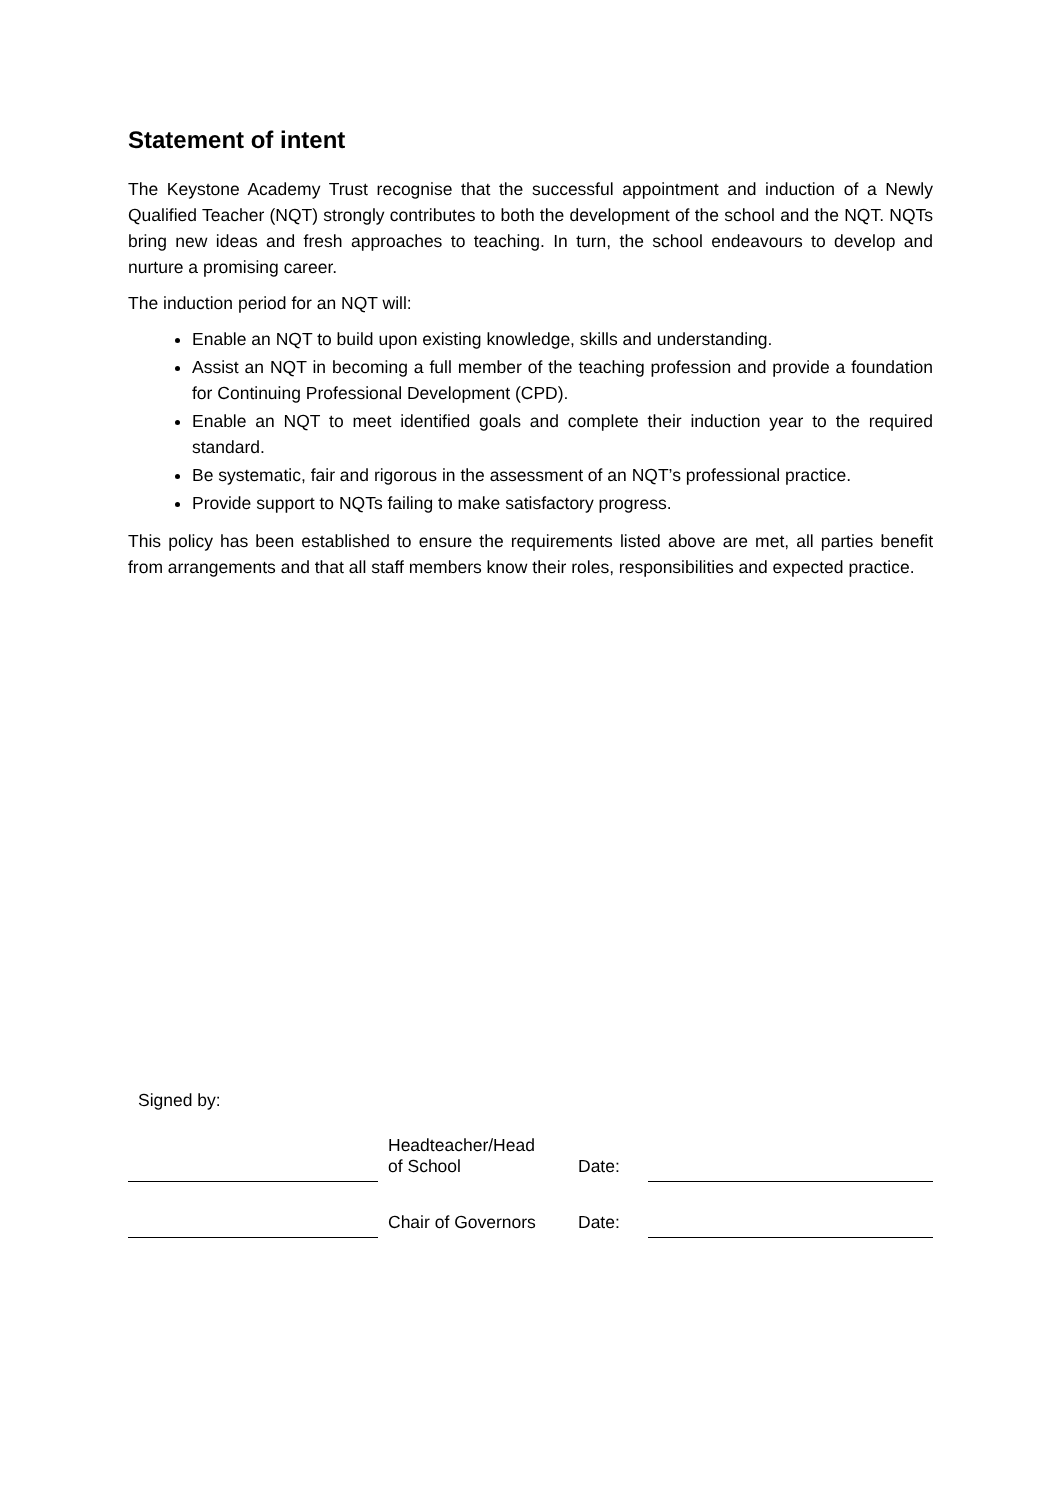Statement of intent
The Keystone Academy Trust recognise that the successful appointment and induction of a Newly Qualified Teacher (NQT) strongly contributes to both the development of the school and the NQT. NQTs bring new ideas and fresh approaches to teaching. In turn, the school endeavours to develop and nurture a promising career.
The induction period for an NQT will:
Enable an NQT to build upon existing knowledge, skills and understanding.
Assist an NQT in becoming a full member of the teaching profession and provide a foundation for Continuing Professional Development (CPD).
Enable an NQT to meet identified goals and complete their induction year to the required standard.
Be systematic, fair and rigorous in the assessment of an NQT’s professional practice.
Provide support to NQTs failing to make satisfactory progress.
This policy has been established to ensure the requirements listed above are met, all parties benefit from arrangements and that all staff members know their roles, responsibilities and expected practice.
Signed by:
| | | Headteacher/Head of School | Date: | |
| | | Chair of Governors | Date: | |